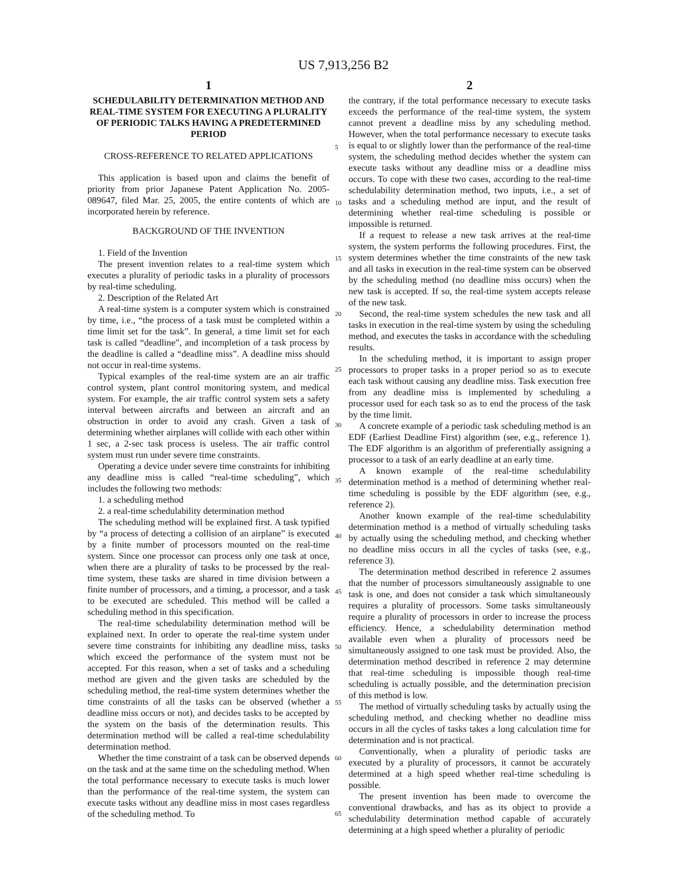US 7,913,256 B2
1
SCHEDULABILITY DETERMINATION METHOD AND REAL-TIME SYSTEM FOR EXECUTING A PLURALITY OF PERIODIC TALKS HAVING A PREDETERMINED PERIOD
CROSS-REFERENCE TO RELATED APPLICATIONS
This application is based upon and claims the benefit of priority from prior Japanese Patent Application No. 2005-089647, filed Mar. 25, 2005, the entire contents of which are incorporated herein by reference.
BACKGROUND OF THE INVENTION
1. Field of the Invention
The present invention relates to a real-time system which executes a plurality of periodic tasks in a plurality of processors by real-time scheduling.
2. Description of the Related Art
A real-time system is a computer system which is constrained by time, i.e., “the process of a task must be completed within a time limit set for the task”. In general, a time limit set for each task is called “deadline”, and incompletion of a task process by the deadline is called a “deadline miss”. A deadline miss should not occur in real-time systems.
Typical examples of the real-time system are an air traffic control system, plant control monitoring system, and medical system. For example, the air traffic control system sets a safety interval between aircrafts and between an aircraft and an obstruction in order to avoid any crash. Given a task of determining whether airplanes will collide with each other within 1 sec, a 2-sec task process is useless. The air traffic control system must run under severe time constraints.
Operating a device under severe time constraints for inhibiting any deadline miss is called “real-time scheduling”, which includes the following two methods:
1. a scheduling method
2. a real-time schedulability determination method
The scheduling method will be explained first. A task typified by “a process of detecting a collision of an airplane” is executed by a finite number of processors mounted on the real-time system. Since one processor can process only one task at once, when there are a plurality of tasks to be processed by the real-time system, these tasks are shared in time division between a finite number of processors, and a timing, a processor, and a task to be executed are scheduled. This method will be called a scheduling method in this specification.
The real-time schedulability determination method will be explained next. In order to operate the real-time system under severe time constraints for inhibiting any deadline miss, tasks which exceed the performance of the system must not be accepted. For this reason, when a set of tasks and a scheduling method are given and the given tasks are scheduled by the scheduling method, the real-time system determines whether the time constraints of all the tasks can be observed (whether a deadline miss occurs or not), and decides tasks to be accepted by the system on the basis of the determination results. This determination method will be called a real-time schedulability determination method.
Whether the time constraint of a task can be observed depends on the task and at the same time on the scheduling method. When the total performance necessary to execute tasks is much lower than the performance of the real-time system, the system can execute tasks without any deadline miss in most cases regardless of the scheduling method. To
5
10
15
20
25
30
35
40
45
50
55
60
65
2
the contrary, if the total performance necessary to execute tasks exceeds the performance of the real-time system, the system cannot prevent a deadline miss by any scheduling method. However, when the total performance necessary to execute tasks is equal to or slightly lower than the performance of the real-time system, the scheduling method decides whether the system can execute tasks without any deadline miss or a deadline miss occurs. To cope with these two cases, according to the real-time schedulability determination method, two inputs, i.e., a set of tasks and a scheduling method are input, and the result of determining whether real-time scheduling is possible or impossible is returned.
If a request to release a new task arrives at the real-time system, the system performs the following procedures. First, the system determines whether the time constraints of the new task and all tasks in execution in the real-time system can be observed by the scheduling method (no deadline miss occurs) when the new task is accepted. If so, the real-time system accepts release of the new task.
Second, the real-time system schedules the new task and all tasks in execution in the real-time system by using the scheduling method, and executes the tasks in accordance with the scheduling results.
In the scheduling method, it is important to assign proper processors to proper tasks in a proper period so as to execute each task without causing any deadline miss. Task execution free from any deadline miss is implemented by scheduling a processor used for each task so as to end the process of the task by the time limit.
A concrete example of a periodic task scheduling method is an EDF (Earliest Deadline First) algorithm (see, e.g., reference 1). The EDF algorithm is an algorithm of preferentially assigning a processor to a task of an early deadline at an early time.
A known example of the real-time schedulability determination method is a method of determining whether real-time scheduling is possible by the EDF algorithm (see, e.g., reference 2).
Another known example of the real-time schedulability determination method is a method of virtually scheduling tasks by actually using the scheduling method, and checking whether no deadline miss occurs in all the cycles of tasks (see, e.g., reference 3).
The determination method described in reference 2 assumes that the number of processors simultaneously assignable to one task is one, and does not consider a task which simultaneously requires a plurality of processors. Some tasks simultaneously require a plurality of processors in order to increase the process efficiency. Hence, a schedulability determination method available even when a plurality of processors need be simultaneously assigned to one task must be provided. Also, the determination method described in reference 2 may determine that real-time scheduling is impossible though real-time scheduling is actually possible, and the determination precision of this method is low.
The method of virtually scheduling tasks by actually using the scheduling method, and checking whether no deadline miss occurs in all the cycles of tasks takes a long calculation time for determination and is not practical.
Conventionally, when a plurality of periodic tasks are executed by a plurality of processors, it cannot be accurately determined at a high speed whether real-time scheduling is possible.
The present invention has been made to overcome the conventional drawbacks, and has as its object to provide a schedulability determination method capable of accurately determining at a high speed whether a plurality of periodic